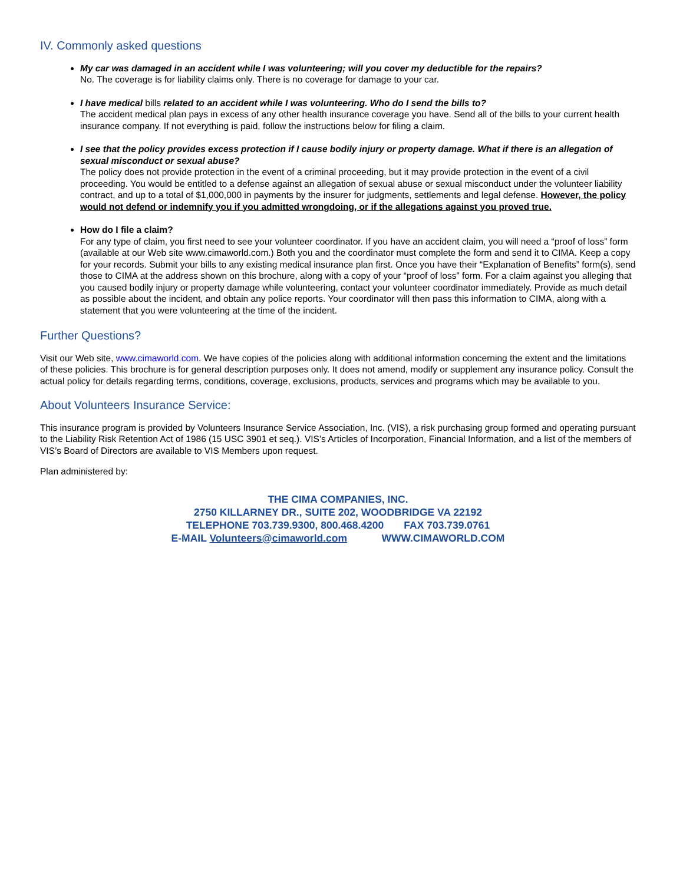IV. Commonly asked questions
My car was damaged in an accident while I was volunteering; will you cover my deductible for the repairs?
No. The coverage is for liability claims only. There is no coverage for damage to your car.
I have medical bills related to an accident while I was volunteering. Who do I send the bills to?
The accident medical plan pays in excess of any other health insurance coverage you have. Send all of the bills to your current health insurance company. If not everything is paid, follow the instructions below for filing a claim.
I see that the policy provides excess protection if I cause bodily injury or property damage. What if there is an allegation of sexual misconduct or sexual abuse?
The policy does not provide protection in the event of a criminal proceeding, but it may provide protection in the event of a civil proceeding. You would be entitled to a defense against an allegation of sexual abuse or sexual misconduct under the volunteer liability contract, and up to a total of $1,000,000 in payments by the insurer for judgments, settlements and legal defense. However, the policy would not defend or indemnify you if you admitted wrongdoing, or if the allegations against you proved true.
How do I file a claim?
For any type of claim, you first need to see your volunteer coordinator. If you have an accident claim, you will need a “proof of loss” form (available at our Web site www.cimaworld.com.) Both you and the coordinator must complete the form and send it to CIMA. Keep a copy for your records. Submit your bills to any existing medical insurance plan first. Once you have their “Explanation of Benefits” form(s), send those to CIMA at the address shown on this brochure, along with a copy of your “proof of loss” form. For a claim against you alleging that you caused bodily injury or property damage while volunteering, contact your volunteer coordinator immediately. Provide as much detail as possible about the incident, and obtain any police reports. Your coordinator will then pass this information to CIMA, along with a statement that you were volunteering at the time of the incident.
Further Questions?
Visit our Web site, www.cimaworld.com. We have copies of the policies along with additional information concerning the extent and the limitations of these policies. This brochure is for general description purposes only. It does not amend, modify or supplement any insurance policy. Consult the actual policy for details regarding terms, conditions, coverage, exclusions, products, services and programs which may be available to you.
About Volunteers Insurance Service:
This insurance program is provided by Volunteers Insurance Service Association, Inc. (VIS), a risk purchasing group formed and operating pursuant to the Liability Risk Retention Act of 1986 (15 USC 3901 et seq.). VIS’s Articles of Incorporation, Financial Information, and a list of the members of VIS’s Board of Directors are available to VIS Members upon request.
Plan administered by:
THE CIMA COMPANIES, INC.
2750 KILLARNEY DR., SUITE 202, WOODBRIDGE VA 22192
TELEPHONE 703.739.9300, 800.468.4200 FAX 703.739.0761
E-MAIL Volunteers@cimaworld.com WWW.CIMAWORLD.COM